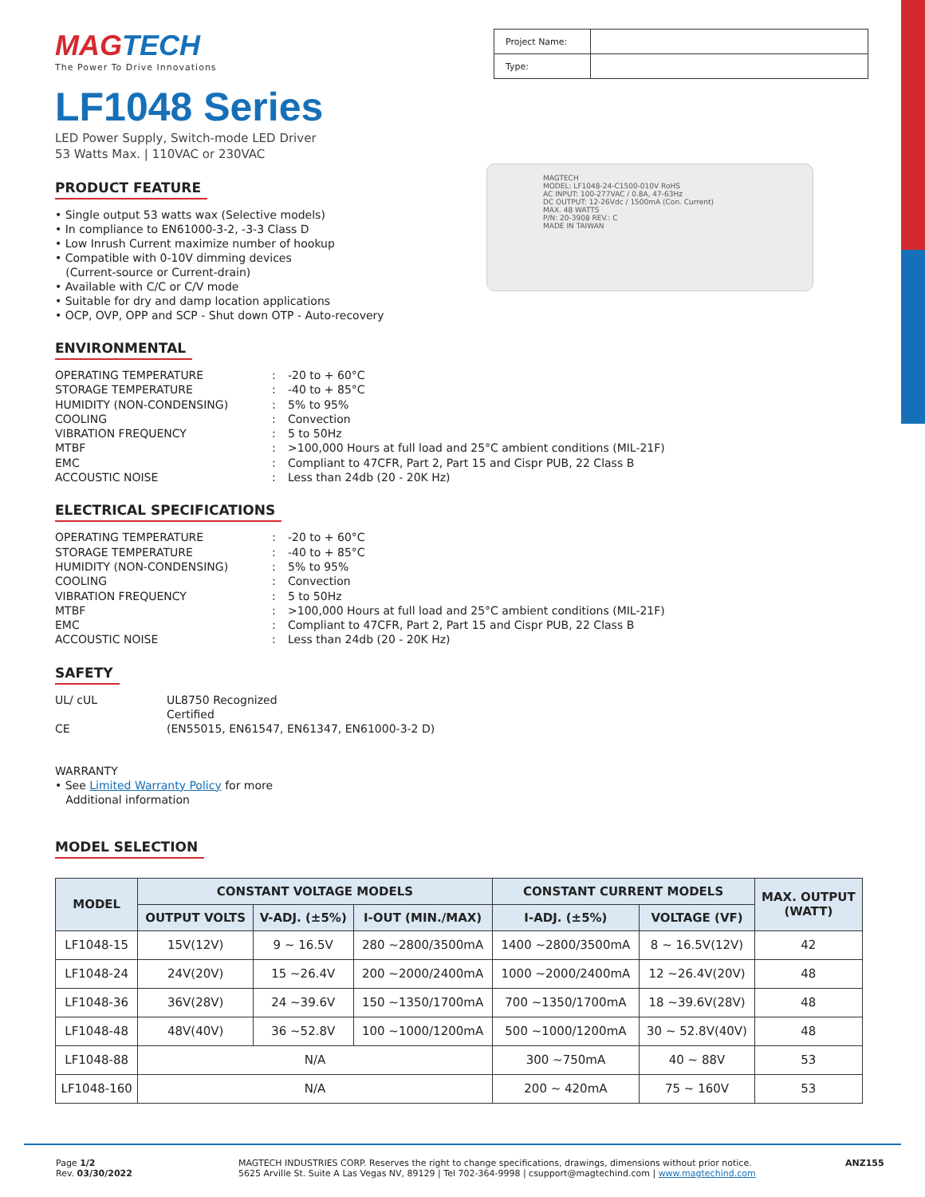MAGTECH
MODEL: LF1048-24-C1500-010V RoHS
AC INPUT: 100-277VAC / 0.8A, 47-63Hz
DC OUTPUT: 12-26Vdc / 1500mA (Con. Current)
MAX. 48 WATTS
P/N: 20-3908 REV.: C
MADE IN TAIWAN
MAGTECH
The Power To Drive Innovations
| Project Name: | |
| Type: | |
LF1048 Series
LED Power Supply, Switch-mode LED Driver
53 Watts Max. | 110VAC or 230VAC
PRODUCT FEATURE
• Single output 53 watts wax (Selective models)
• In compliance to EN61000-3-2, -3-3 Class D
• Low Inrush Current maximize number of hookup
• Compatible with 0-10V dimming devices
(Current-source or Current-drain)
• Available with C/C or C/V mode
• Suitable for dry and damp location applications
• OCP, OVP, OPP and SCP - Shut down OTP - Auto-recovery
ENVIRONMENTAL
OPERATING TEMPERATURE
:
-20 to + 60°C
STORAGE TEMPERATURE
:
-40 to + 85°C
HUMIDITY (NON-CONDENSING)
:
5% to 95%
COOLING
:
Convection
VIBRATION FREQUENCY
:
5 to 50Hz
MTBF
:
>100,000 Hours at full load and 25°C ambient conditions (MIL-21F)
EMC
:
Compliant to 47CFR, Part 2, Part 15 and Cispr PUB, 22 Class B
ACCOUSTIC NOISE
:
Less than 24db (20 - 20K Hz)
ELECTRICAL SPECIFICATIONS
OPERATING TEMPERATURE
:
-20 to + 60°C
STORAGE TEMPERATURE
:
-40 to + 85°C
HUMIDITY (NON-CONDENSING)
:
5% to 95%
COOLING
:
Convection
VIBRATION FREQUENCY
:
5 to 50Hz
MTBF
:
>100,000 Hours at full load and 25°C ambient conditions (MIL-21F)
EMC
:
Compliant to 47CFR, Part 2, Part 15 and Cispr PUB, 22 Class B
ACCOUSTIC NOISE
:
Less than 24db (20 - 20K Hz)
SAFETY
UL/ cUL
UL8750 Recognized
Certified
CE
(EN55015, EN61547, EN61347, EN61000-3-2 D)
WARRANTY
• See Limited Warranty Policy for more
Additional information
MODEL SELECTION
| MODEL | CONSTANT VOLTAGE MODELS | | | CONSTANT CURRENT MODELS | | MAX. OUTPUT (WATT) |
| --- | --- | --- | --- | --- | --- | --- |
| | OUTPUT VOLTS | V-ADJ. (±5%) | I-OUT (MIN./MAX) | I-ADJ. (±5%) | VOLTAGE (VF) | |
| LF1048-15 | 15V(12V) | 9 ~ 16.5V | 280 ~2800/3500mA | 1400 ~2800/3500mA | 8 ~ 16.5V(12V) | 42 |
| LF1048-24 | 24V(20V) | 15 ~26.4V | 200 ~2000/2400mA | 1000 ~2000/2400mA | 12 ~26.4V(20V) | 48 |
| LF1048-36 | 36V(28V) | 24 ~39.6V | 150 ~1350/1700mA | 700 ~1350/1700mA | 18 ~39.6V(28V) | 48 |
| LF1048-48 | 48V(40V) | 36 ~52.8V | 100 ~1000/1200mA | 500 ~1000/1200mA | 30 ~ 52.8V(40V) | 48 |
| LF1048-88 | N/A | | | 300 ~750mA | 40 ~ 88V | 53 |
| LF1048-160 | N/A | | | 200 ~ 420mA | 75 ~ 160V | 53 |
Page 1/2
Rev. 03/30/2022
MAGTECH INDUSTRIES CORP. Reserves the right to change specifications, drawings, dimensions without prior notice.
5625 Arville St. Suite A Las Vegas NV, 89129 | Tel 702-364-9998 | csupport@magtechind.com | www.magtechind.com
ANZ155